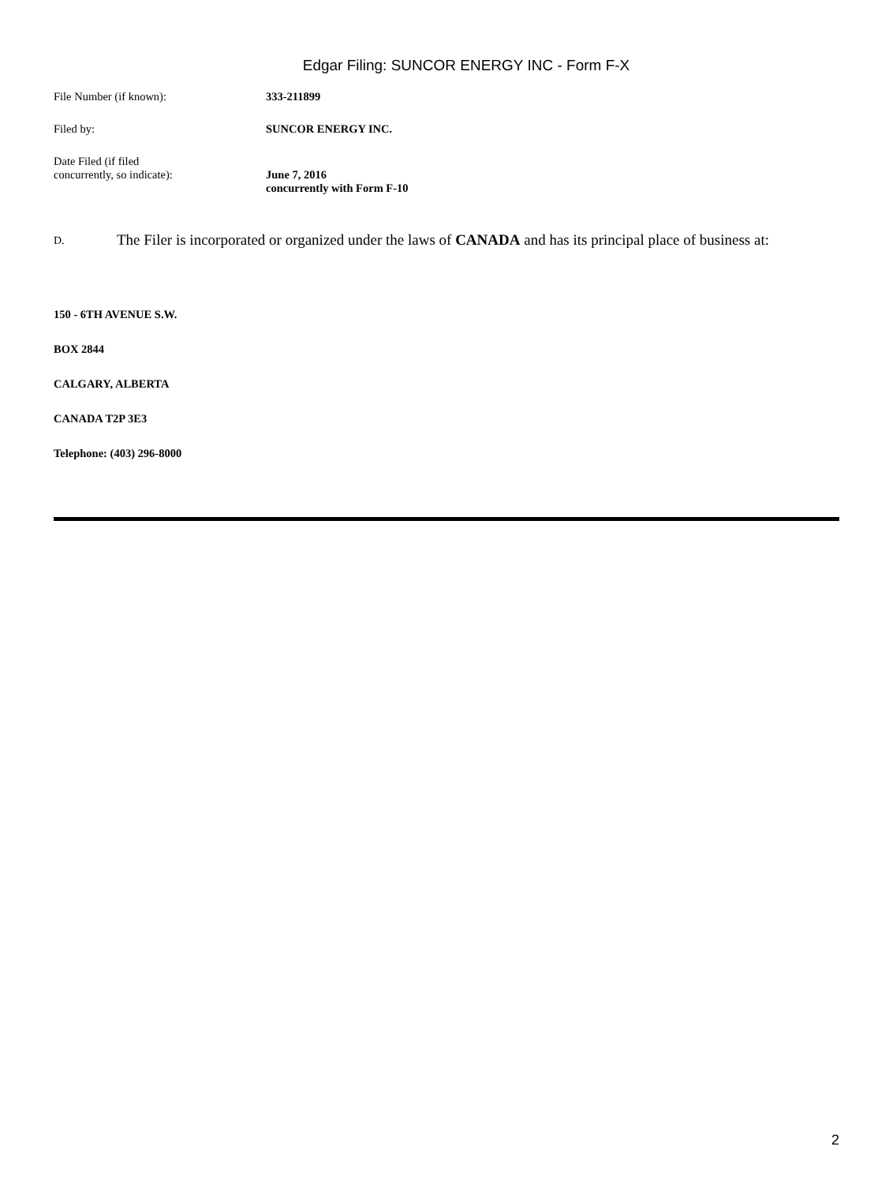Edgar Filing: SUNCOR ENERGY INC - Form F-X
File Number (if known): 333-211899
Filed by: SUNCOR ENERGY INC.
Date Filed (if filed
concurrently, so indicate):
June 7, 2016
concurrently with Form F-10
D. The Filer is incorporated or organized under the laws of CANADA and has its principal place of business at:
150 - 6TH AVENUE S.W.
BOX 2844
CALGARY, ALBERTA
CANADA T2P 3E3
Telephone: (403) 296-8000
2